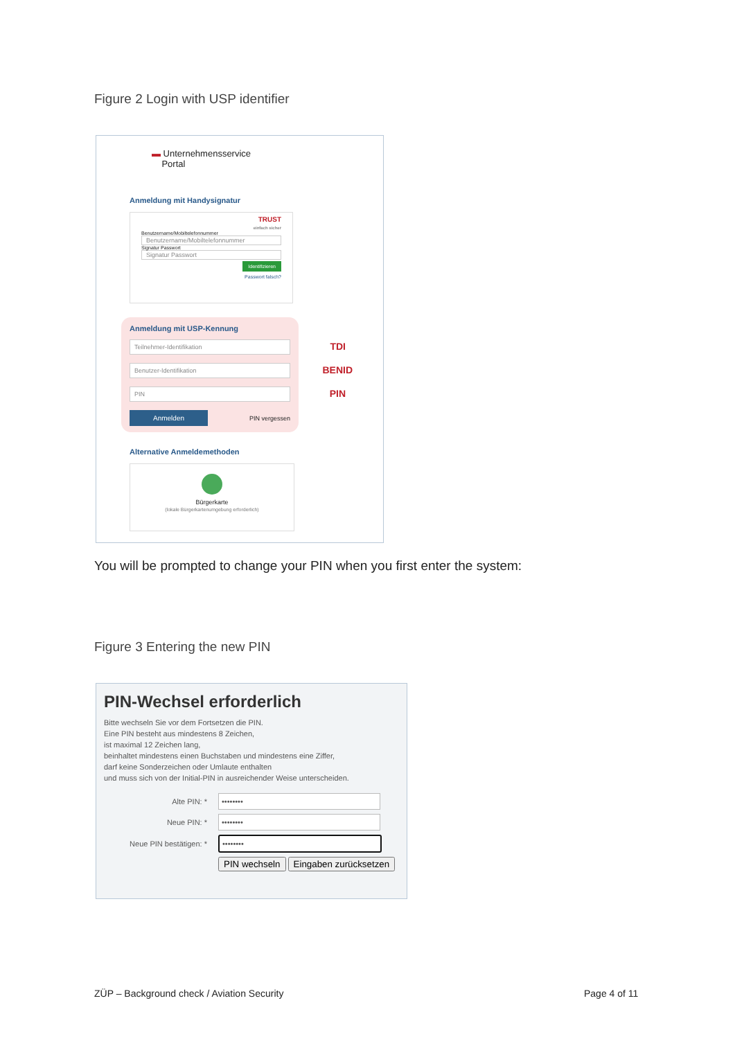Figure 2 Login with USP identifier
▬ Unternehmensservice
Portal
Anmeldung mit Handysignatur
TRUST
einfach sicher
Benutzername/Mobiltelefonnummer
Benutzername/Mobiltelefonnummer
Signatur Passwort
Signatur Passwort
Identifizieren
Passwort falsch?
Anmeldung mit USP-Kennung
Teilnehmer-Identifikation
TDI
Benutzer-Identifikation
BENID
PIN
PIN
Anmelden PIN vergessen
Alternative Anmeldemethoden
Bürgerkarte
(lokale Bürgerkartenumgebung erforderlich)
You will be prompted to change your PIN when you first enter the system:
Figure 3 Entering the new PIN
PIN-Wechsel erforderlich
Bitte wechseln Sie vor dem Fortsetzen die PIN.
Eine PIN besteht aus mindestens 8 Zeichen,
ist maximal 12 Zeichen lang,
beinhaltet mindestens einen Buchstaben und mindestens eine Ziffer,
darf keine Sonderzeichen oder Umlaute enthalten
und muss sich von der Initial-PIN in ausreichender Weise unterscheiden.
Alte PIN: *
••••••••
Neue PIN: *
••••••••
Neue PIN bestätigen: *
••••••••
PIN wechseln Eingaben zurücksetzen
ZÜP – Background check / Aviation Security
Page 4 of 11